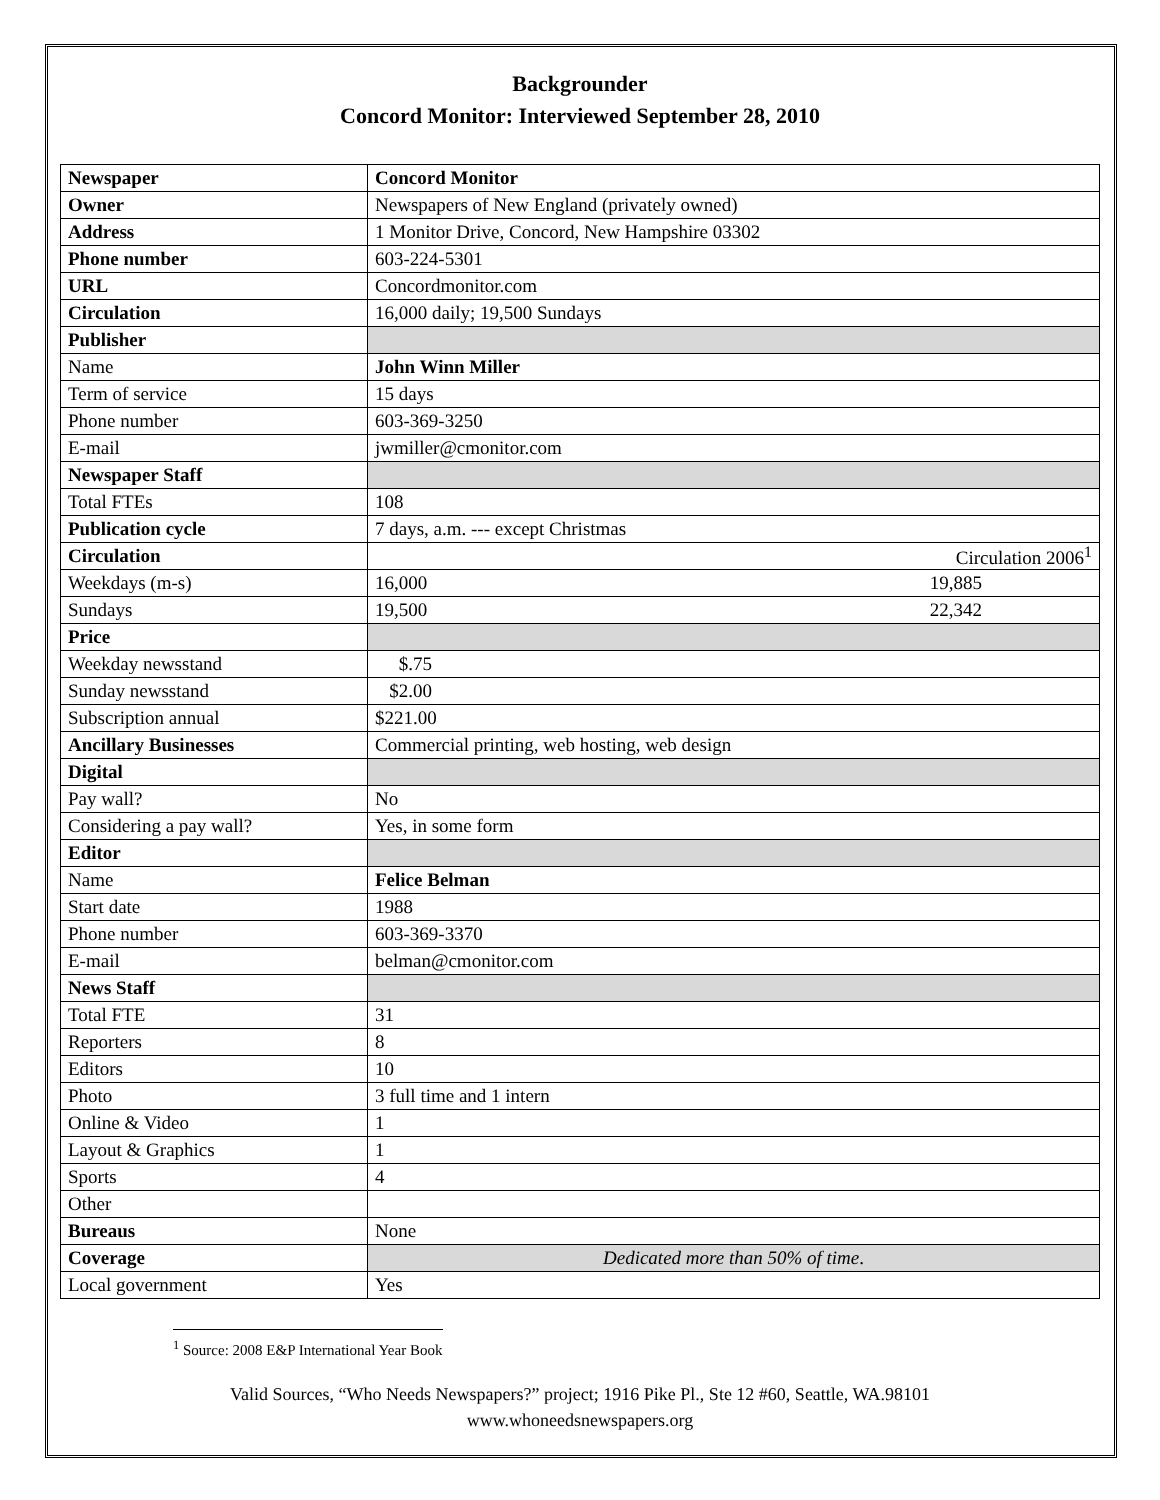Backgrounder
Concord Monitor: Interviewed September 28, 2010
| Newspaper | Concord Monitor |
| Owner | Newspapers of New England (privately owned) |
| Address | 1 Monitor Drive, Concord, New Hampshire 03302 |
| Phone number | 603-224-5301 |
| URL | Concordmonitor.com |
| Circulation | 16,000 daily; 19,500 Sundays |
| Publisher | |
| Name | John Winn Miller |
| Term of service | 15 days |
| Phone number | 603-369-3250 |
| E-mail | jwmiller@cmonitor.com |
| Newspaper Staff | |
| Total FTEs | 108 |
| Publication cycle | 7 days, a.m. --- except Christmas |
| Circulation | Circulation 2006<sup>1</sup> |
| Weekdays (m-s) | 16,000 19,885 |
| Sundays | 19,500 22,342 |
| Price | |
| Weekday newsstand | $.75 |
| Sunday newsstand | $2.00 |
| Subscription annual | $221.00 |
| Ancillary Businesses | Commercial printing, web hosting, web design |
| Digital | |
| Pay wall? | No |
| Considering a pay wall? | Yes, in some form |
| Editor | |
| Name | Felice Belman |
| Start date | 1988 |
| Phone number | 603-369-3370 |
| E-mail | belman@cmonitor.com |
| News Staff | |
| Total FTE | 31 |
| Reporters | 8 |
| Editors | 10 |
| Photo | 3 full time and 1 intern |
| Online & Video | 1 |
| Layout & Graphics | 1 |
| Sports | 4 |
| Other | |
| Bureaus | None |
| Coverage | Dedicated more than 50% of time . |
| Local government | Yes |
<sup>1</sup> Source: 2008 E&P International Year Book
Valid Sources, “Who Needs Newspapers?” project; 1916 Pike Pl., Ste 12 #60, Seattle, WA.98101
www.whoneedsnewspapers.org